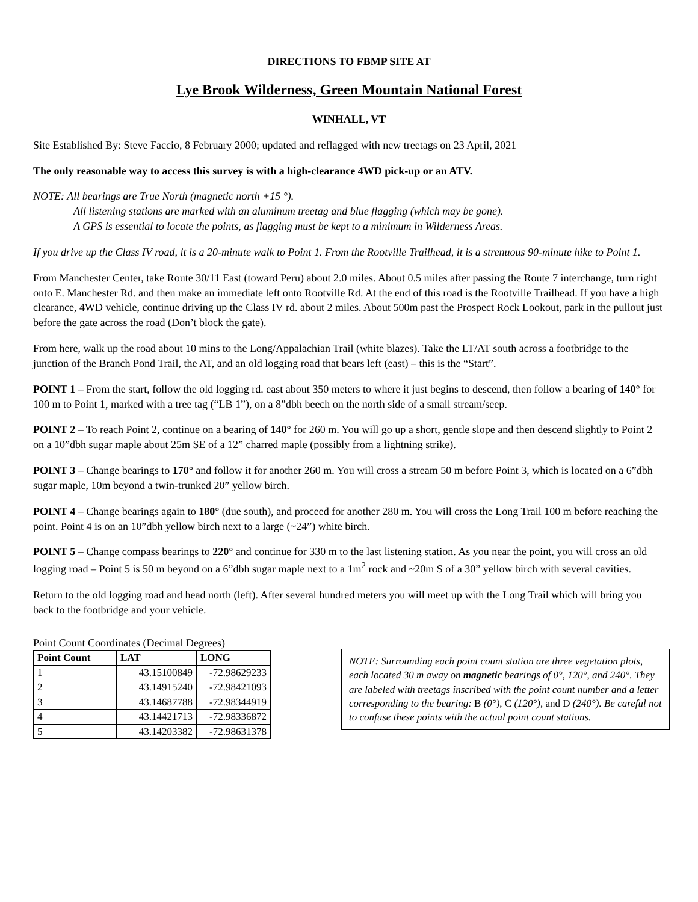DIRECTIONS TO FBMP SITE AT
Lye Brook Wilderness, Green Mountain National Forest
WINHALL, VT
Site Established By: Steve Faccio, 8 February 2000; updated and reflagged with new treetags on 23 April, 2021
The only reasonable way to access this survey is with a high-clearance 4WD pick-up or an ATV.
NOTE: All bearings are True North (magnetic north +15 °).
All listening stations are marked with an aluminum treetag and blue flagging (which may be gone).
A GPS is essential to locate the points, as flagging must be kept to a minimum in Wilderness Areas.
If you drive up the Class IV road, it is a 20-minute walk to Point 1. From the Rootville Trailhead, it is a strenuous 90-minute hike to Point 1.
From Manchester Center, take Route 30/11 East (toward Peru) about 2.0 miles. About 0.5 miles after passing the Route 7 interchange, turn right onto E. Manchester Rd. and then make an immediate left onto Rootville Rd. At the end of this road is the Rootville Trailhead. If you have a high clearance, 4WD vehicle, continue driving up the Class IV rd. about 2 miles. About 500m past the Prospect Rock Lookout, park in the pullout just before the gate across the road (Don’t block the gate).
From here, walk up the road about 10 mins to the Long/Appalachian Trail (white blazes). Take the LT/AT south across a footbridge to the junction of the Branch Pond Trail, the AT, and an old logging road that bears left (east) – this is the “Start”.
POINT 1 – From the start, follow the old logging rd. east about 350 meters to where it just begins to descend, then follow a bearing of 140° for 100 m to Point 1, marked with a tree tag (“LB 1”), on a 8”dbh beech on the north side of a small stream/seep.
POINT 2 – To reach Point 2, continue on a bearing of 140° for 260 m. You will go up a short, gentle slope and then descend slightly to Point 2 on a 10”dbh sugar maple about 25m SE of a 12” charred maple (possibly from a lightning strike).
POINT 3 – Change bearings to 170° and follow it for another 260 m. You will cross a stream 50 m before Point 3, which is located on a 6”dbh sugar maple, 10m beyond a twin-trunked 20” yellow birch.
POINT 4 – Change bearings again to 180° (due south), and proceed for another 280 m. You will cross the Long Trail 100 m before reaching the point. Point 4 is on an 10”dbh yellow birch next to a large (~24”) white birch.
POINT 5 – Change compass bearings to 220° and continue for 330 m to the last listening station. As you near the point, you will cross an old logging road – Point 5 is 50 m beyond on a 6”dbh sugar maple next to a 1m<sup>2</sup> rock and ~20m S of a 30” yellow birch with several cavities.
Return to the old logging road and head north (left). After several hundred meters you will meet up with the Long Trail which will bring you back to the footbridge and your vehicle.
Point Count Coordinates (Decimal Degrees)
| Point Count | LAT | LONG |
| --- | --- | --- |
| 1 | 43.15100849 | -72.98629233 |
| 2 | 43.14915240 | -72.98421093 |
| 3 | 43.14687788 | -72.98344919 |
| 4 | 43.14421713 | -72.98336872 |
| 5 | 43.14203382 | -72.98631378 |
NOTE: Surrounding each point count station are three vegetation plots, each located 30 m away on magnetic bearings of 0°, 120°, and 240°. They are labeled with treetags inscribed with the point count number and a letter corresponding to the bearing: B (0°), C (120°), and D (240°). Be careful not to confuse these points with the actual point count stations.